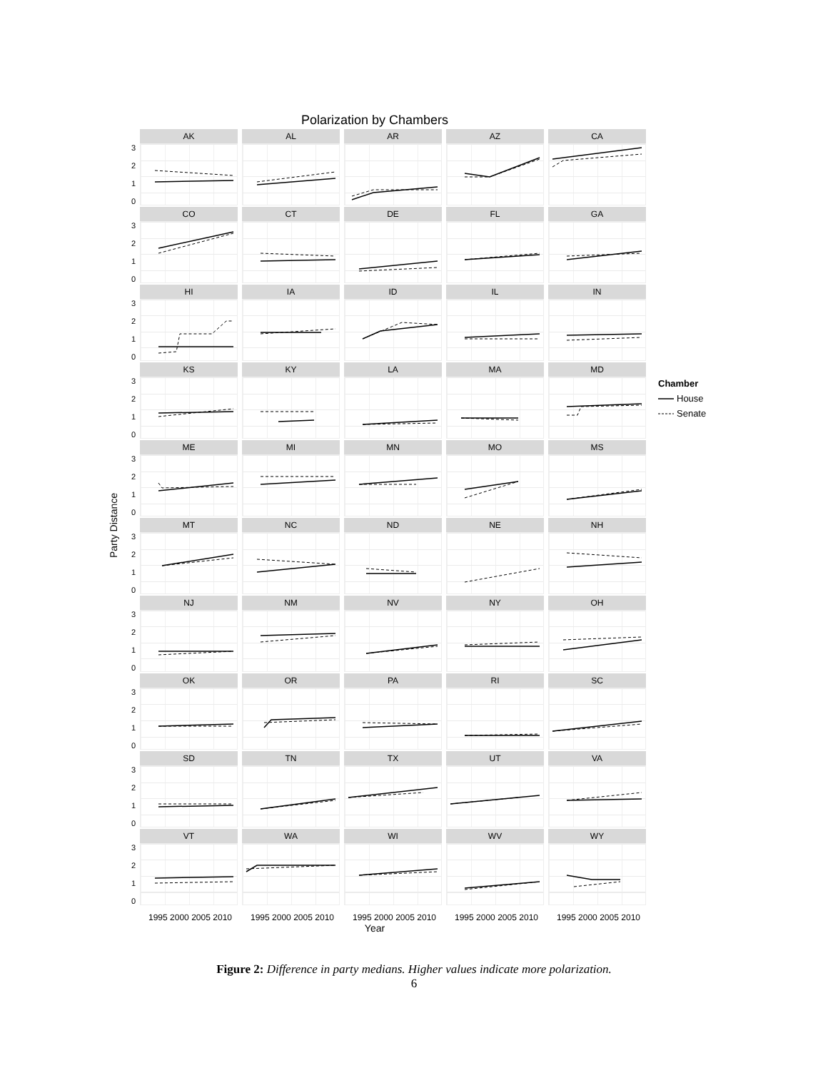Polarization by Chambers
Party Distance
3
2
1
0
AK
AL
AR
AZ
CA
3
2
1
0
CO
CT
DE
FL
GA
3
2
1
0
HI
IA
ID
IL
IN
3
2
1
0
KS
KY
LA
MA
MD
3
2
1
0
ME
MI
MN
MO
MS
3
2
1
0
MT
NC
ND
NE
NH
3
2
1
0
NJ
NM
NV
NY
OH
3
2
1
0
OK
OR
PA
RI
SC
3
2
1
0
SD
TN
TX
UT
VA
3
2
1
0
VT
WA
WI
WV
WY
1995 2000 2005 2010
1995 2000 2005 2010
1995 2000 2005 2010
1995 2000 2005 2010
1995 2000 2005 2010
Year
Chamber
House
Senate
Figure 2: Difference in party medians. Higher values indicate more polarization.
6